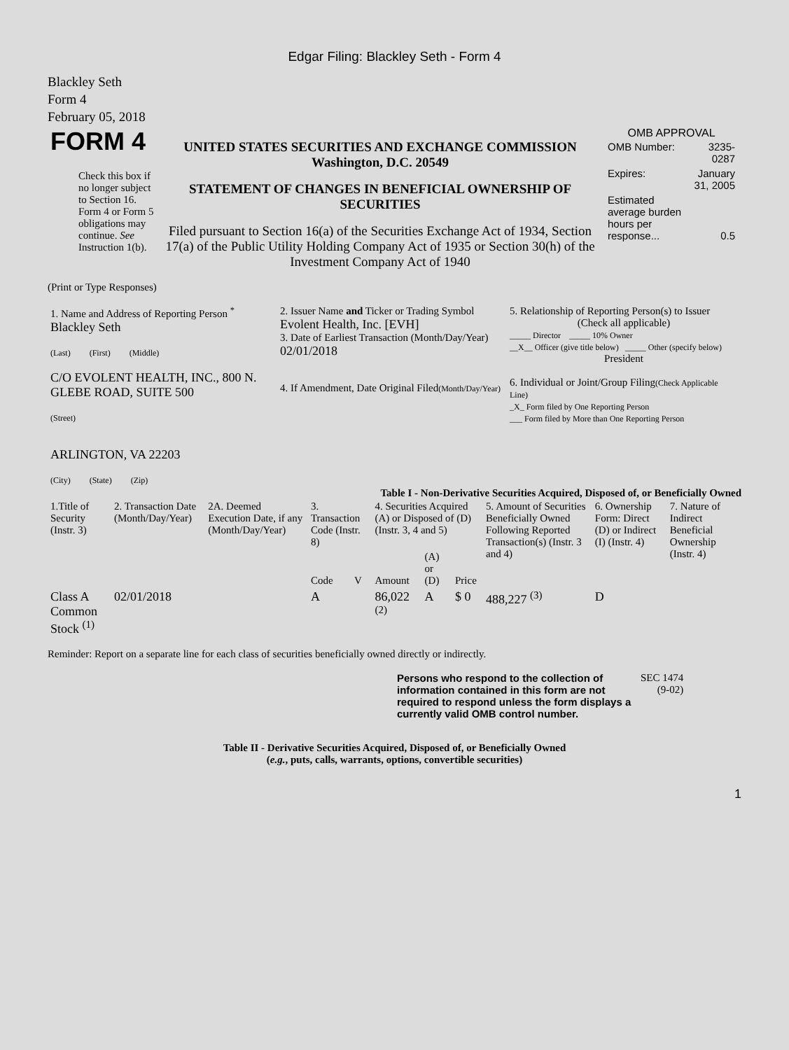Edgar Filing: Blackley Seth - Form 4
Blackley Seth
Form 4
February 05, 2018
| FORM 4 Check this box if no longer subject to Section 16. Form 4 or Form 5 obligations may continue. See Instruction 1(b). | UNITED STATES SECURITIES AND EXCHANGE COMMISSION Washington, D.C. 20549 STATEMENT OF CHANGES IN BENEFICIAL OWNERSHIP OF SECURITIES Filed pursuant to Section 16(a) of the Securities Exchange Act of 1934, Section 17(a) of the Public Utility Holding Company Act of 1935 or Section 30(h) of the Investment Company Act of 1940 | OMB APPROVAL / OMB Number: / 3235-0287 / / Expires: / January 31, 2005 / / Estimated average burden hours per response... / 0.5 / |
(Print or Type Responses)
| 1. Name and Address of Reporting Person <sup>*</sup> Blackley Seth (Last) (First) (Middle) C/O EVOLENT HEALTH, INC., 800 N. GLEBE ROAD, SUITE 500 (Street) ARLINGTON, VA 22203 (City) (State) (Zip) | 2. Issuer Name and Ticker or Trading Symbol Evolent Health, Inc. [EVH] 3. Date of Earliest Transaction (Month/Day/Year) 02/01/2018 4. If Amendment, Date Original Filed (Month/Day/Year) | 5. Relationship of Reporting Person(s) to Issuer (Check all applicable) _____ Director _____ 10% Owner __X__ Officer (give title below) _____ Other (specify below) President 6. Individual or Joint/Group Filing (Check Applicable Line) _X_ Form filed by One Reporting Person ___ Form filed by More than One Reporting Person |
Table I - Non-Derivative Securities Acquired, Disposed of, or Beneficially Owned
| 1.Title of Security (Instr. 3) | 2. Transaction Date (Month/Day/Year) | 2A. Deemed Execution Date, if any (Month/Day/Year) | 3. Transaction Code (Instr. 8) | | 4. Securities Acquired (A) or Disposed of (D) (Instr. 3, 4 and 5) | | | 5. Amount of Securities Beneficially Owned Following Reported Transaction(s) (Instr. 3 and 4) | 6. Ownership Form: Direct (D) or Indirect (I) (Instr. 4) | 7. Nature of Indirect Beneficial Ownership (Instr. 4) |
| --- | --- | --- | --- | --- | --- | --- | --- | --- | --- | --- |
| | | | Code | V | Amount | (A) or (D) | Price | | | |
| Class A Common Stock <sup>(1)</sup> | 02/01/2018 | | A | | 86,022 <sup>(2)</sup> | A | $ 0 | 488,227 <sup>(3)</sup> | D | |
Reminder: Report on a separate line for each class of securities beneficially owned directly or indirectly.
| Persons who respond to the collection of information contained in this form are not required to respond unless the form displays a currently valid OMB control number. | SEC 1474 (9-02) |
Table II - Derivative Securities Acquired, Disposed of, or Beneficially Owned
(e.g., puts, calls, warrants, options, convertible securities)
1